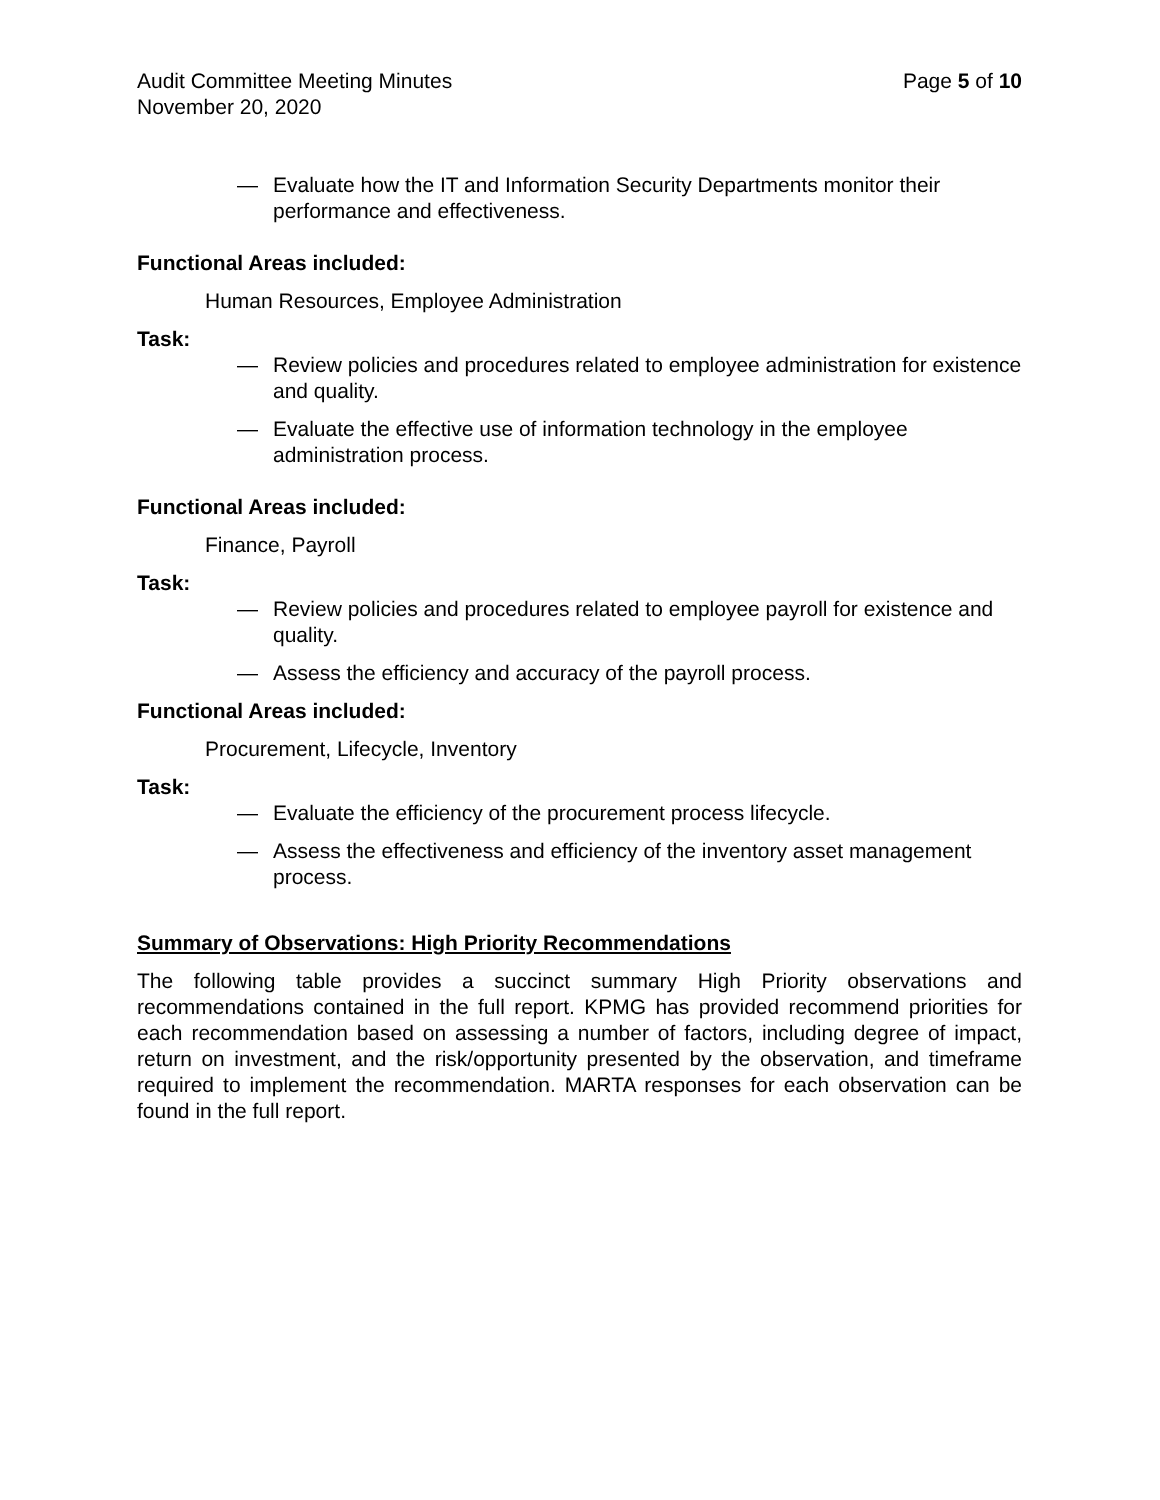Audit Committee Meeting Minutes Page 5 of 10
November 20, 2020
— Evaluate how the IT and Information Security Departments monitor their performance and effectiveness.
Functional Areas included:
Human Resources, Employee Administration
Task:
— Review policies and procedures related to employee administration for existence and quality.
— Evaluate the effective use of information technology in the employee administration process.
Functional Areas included:
Finance, Payroll
Task:
— Review policies and procedures related to employee payroll for existence and quality.
— Assess the efficiency and accuracy of the payroll process.
Functional Areas included:
Procurement, Lifecycle, Inventory
Task:
— Evaluate the efficiency of the procurement process lifecycle.
— Assess the effectiveness and efficiency of the inventory asset management process.
Summary of Observations: High Priority Recommendations
The following table provides a succinct summary High Priority observations and recommendations contained in the full report. KPMG has provided recommend priorities for each recommendation based on assessing a number of factors, including degree of impact, return on investment, and the risk/opportunity presented by the observation, and timeframe required to implement the recommendation. MARTA responses for each observation can be found in the full report.